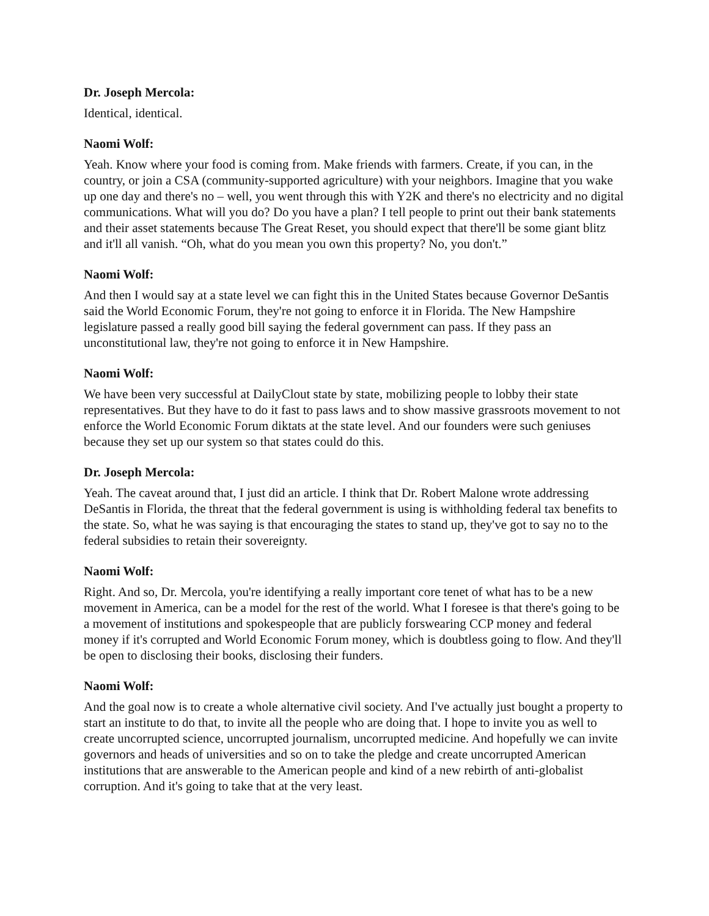Dr. Joseph Mercola:
Identical, identical.
Naomi Wolf:
Yeah. Know where your food is coming from. Make friends with farmers. Create, if you can, in the country, or join a CSA (community-supported agriculture) with your neighbors. Imagine that you wake up one day and there's no – well, you went through this with Y2K and there's no electricity and no digital communications. What will you do? Do you have a plan? I tell people to print out their bank statements and their asset statements because The Great Reset, you should expect that there'll be some giant blitz and it'll all vanish. “Oh, what do you mean you own this property? No, you don't.”
Naomi Wolf:
And then I would say at a state level we can fight this in the United States because Governor DeSantis said the World Economic Forum, they're not going to enforce it in Florida. The New Hampshire legislature passed a really good bill saying the federal government can pass. If they pass an unconstitutional law, they're not going to enforce it in New Hampshire.
Naomi Wolf:
We have been very successful at DailyClout state by state, mobilizing people to lobby their state representatives. But they have to do it fast to pass laws and to show massive grassroots movement to not enforce the World Economic Forum diktats at the state level. And our founders were such geniuses because they set up our system so that states could do this.
Dr. Joseph Mercola:
Yeah. The caveat around that, I just did an article. I think that Dr. Robert Malone wrote addressing DeSantis in Florida, the threat that the federal government is using is withholding federal tax benefits to the state. So, what he was saying is that encouraging the states to stand up, they've got to say no to the federal subsidies to retain their sovereignty.
Naomi Wolf:
Right. And so, Dr. Mercola, you're identifying a really important core tenet of what has to be a new movement in America, can be a model for the rest of the world. What I foresee is that there's going to be a movement of institutions and spokespeople that are publicly forswearing CCP money and federal money if it's corrupted and World Economic Forum money, which is doubtless going to flow. And they'll be open to disclosing their books, disclosing their funders.
Naomi Wolf:
And the goal now is to create a whole alternative civil society. And I've actually just bought a property to start an institute to do that, to invite all the people who are doing that. I hope to invite you as well to create uncorrupted science, uncorrupted journalism, uncorrupted medicine. And hopefully we can invite governors and heads of universities and so on to take the pledge and create uncorrupted American institutions that are answerable to the American people and kind of a new rebirth of anti-globalist corruption. And it's going to take that at the very least.